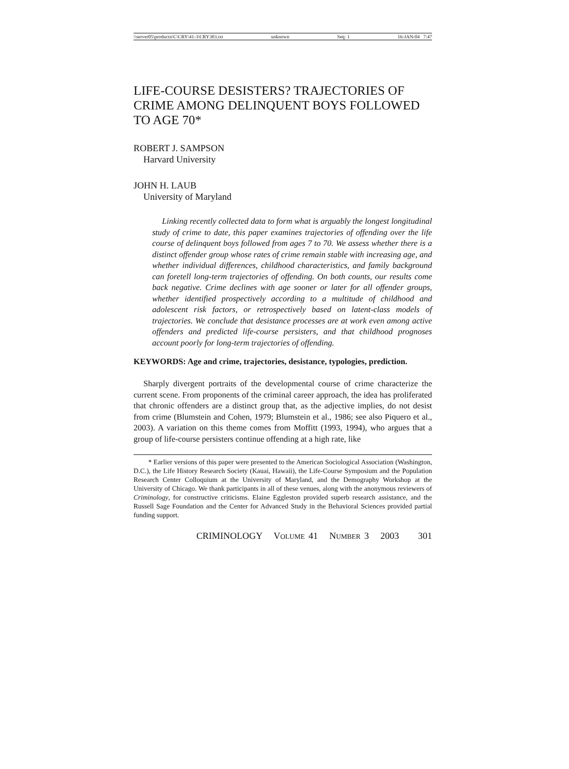\\server05\productn\C\CRY\41-3\CRY303.txt unknown Seq: 1 16-JAN-04 7:47
LIFE-COURSE DESISTERS? TRAJECTORIES OF CRIME AMONG DELINQUENT BOYS FOLLOWED TO AGE 70*
ROBERT J. SAMPSON
Harvard University
JOHN H. LAUB
University of Maryland
Linking recently collected data to form what is arguably the longest longitudinal study of crime to date, this paper examines trajectories of offending over the life course of delinquent boys followed from ages 7 to 70. We assess whether there is a distinct offender group whose rates of crime remain stable with increasing age, and whether individual differences, childhood characteristics, and family background can foretell long-term trajectories of offending. On both counts, our results come back negative. Crime declines with age sooner or later for all offender groups, whether identified prospectively according to a multitude of childhood and adolescent risk factors, or retrospectively based on latent-class models of trajectories. We conclude that desistance processes are at work even among active offenders and predicted life-course persisters, and that childhood prognoses account poorly for long-term trajectories of offending.
KEYWORDS: Age and crime, trajectories, desistance, typologies, prediction.
Sharply divergent portraits of the developmental course of crime characterize the current scene. From proponents of the criminal career approach, the idea has proliferated that chronic offenders are a distinct group that, as the adjective implies, do not desist from crime (Blumstein and Cohen, 1979; Blumstein et al., 1986; see also Piquero et al., 2003). A variation on this theme comes from Moffitt (1993, 1994), who argues that a group of life-course persisters continue offending at a high rate, like
* Earlier versions of this paper were presented to the American Sociological Association (Washington, D.C.), the Life History Research Society (Kauai, Hawaii), the Life-Course Symposium and the Population Research Center Colloquium at the University of Maryland, and the Demography Workshop at the University of Chicago. We thank participants in all of these venues, along with the anonymous reviewers of Criminology, for constructive criticisms. Elaine Eggleston provided superb research assistance, and the Russell Sage Foundation and the Center for Advanced Study in the Behavioral Sciences provided partial funding support.
CRIMINOLOGY VOLUME 41 NUMBER 3 2003 301